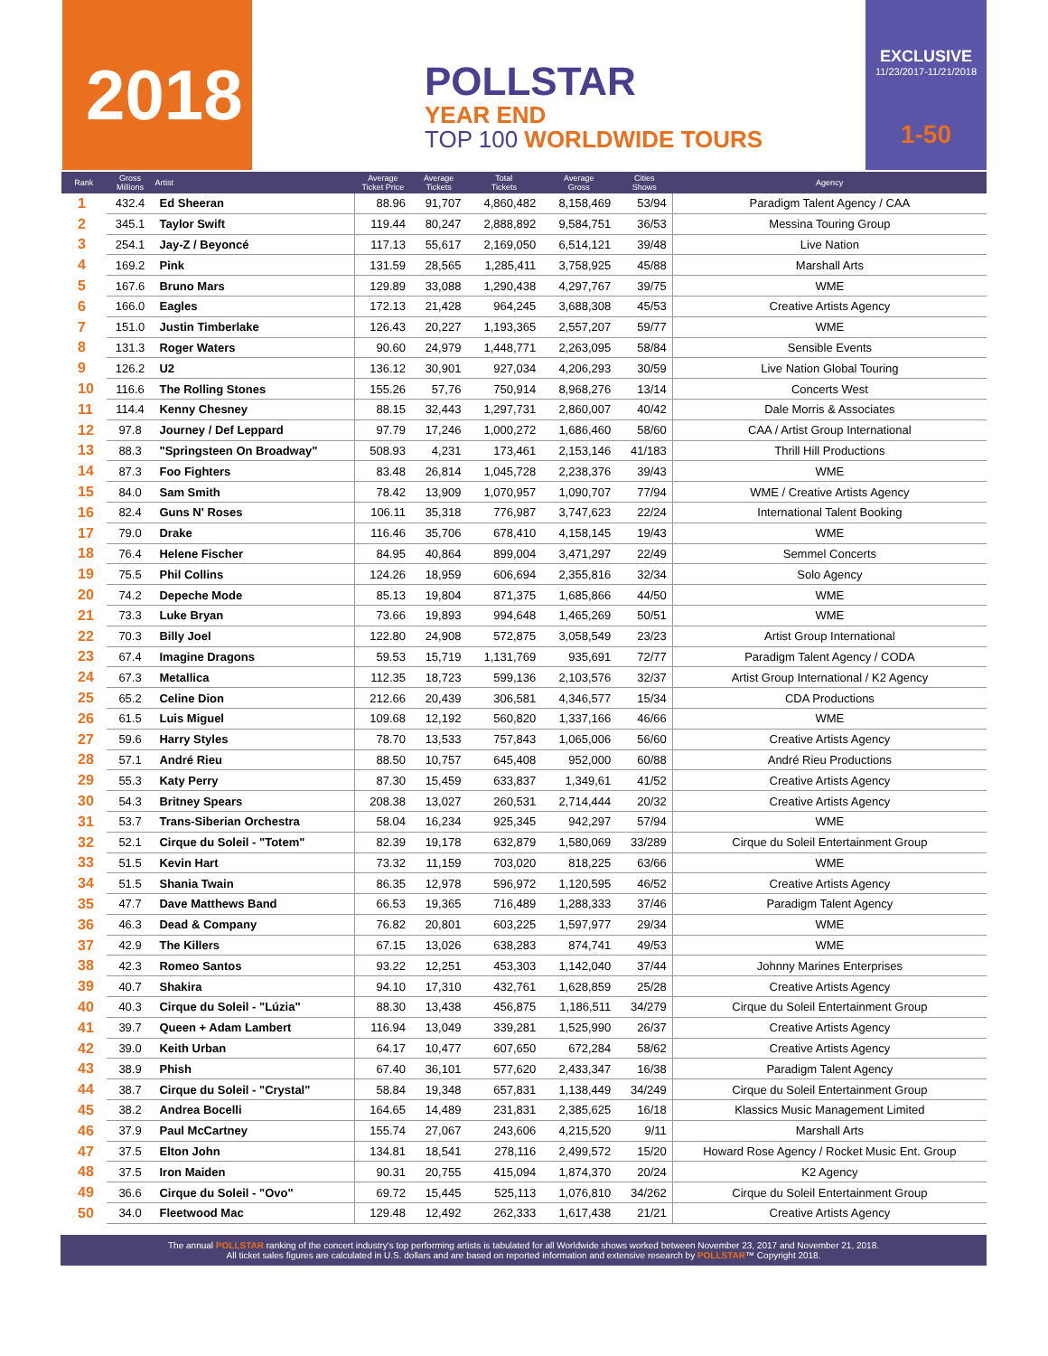2018
POLLSTAR
YEAR END
TOP 100 WORLDWIDE TOURS
EXCLUSIVE
11/23/2017-11/21/2018
1-50
| Rank | Gross Millions | Artist | Average Ticket Price | Average Tickets | Total Tickets | Average Gross | Cities Shows | Agency |
| --- | --- | --- | --- | --- | --- | --- | --- | --- |
| 1 | 432.4 | Ed Sheeran | 88.96 | 91,707 | 4,860,482 | 8,158,469 | 53/94 | Paradigm Talent Agency / CAA |
| 2 | 345.1 | Taylor Swift | 119.44 | 80,247 | 2,888,892 | 9,584,751 | 36/53 | Messina Touring Group |
| 3 | 254.1 | Jay-Z / Beyoncé | 117.13 | 55,617 | 2,169,050 | 6,514,121 | 39/48 | Live Nation |
| 4 | 169.2 | Pink | 131.59 | 28,565 | 1,285,411 | 3,758,925 | 45/88 | Marshall Arts |
| 5 | 167.6 | Bruno Mars | 129.89 | 33,088 | 1,290,438 | 4,297,767 | 39/75 | WME |
| 6 | 166.0 | Eagles | 172.13 | 21,428 | 964,245 | 3,688,308 | 45/53 | Creative Artists Agency |
| 7 | 151.0 | Justin Timberlake | 126.43 | 20,227 | 1,193,365 | 2,557,207 | 59/77 | WME |
| 8 | 131.3 | Roger Waters | 90.60 | 24,979 | 1,448,771 | 2,263,095 | 58/84 | Sensible Events |
| 9 | 126.2 | U2 | 136.12 | 30,901 | 927,034 | 4,206,293 | 30/59 | Live Nation Global Touring |
| 10 | 116.6 | The Rolling Stones | 155.26 | 57,76 | 750,914 | 8,968,276 | 13/14 | Concerts West |
| 11 | 114.4 | Kenny Chesney | 88.15 | 32,443 | 1,297,731 | 2,860,007 | 40/42 | Dale Morris & Associates |
| 12 | 97.8 | Journey / Def Leppard | 97.79 | 17,246 | 1,000,272 | 1,686,460 | 58/60 | CAA / Artist Group International |
| 13 | 88.3 | "Springsteen On Broadway" | 508.93 | 4,231 | 173,461 | 2,153,146 | 41/183 | Thrill Hill Productions |
| 14 | 87.3 | Foo Fighters | 83.48 | 26,814 | 1,045,728 | 2,238,376 | 39/43 | WME |
| 15 | 84.0 | Sam Smith | 78.42 | 13,909 | 1,070,957 | 1,090,707 | 77/94 | WME / Creative Artists Agency |
| 16 | 82.4 | Guns N' Roses | 106.11 | 35,318 | 776,987 | 3,747,623 | 22/24 | International Talent Booking |
| 17 | 79.0 | Drake | 116.46 | 35,706 | 678,410 | 4,158,145 | 19/43 | WME |
| 18 | 76.4 | Helene Fischer | 84.95 | 40,864 | 899,004 | 3,471,297 | 22/49 | Semmel Concerts |
| 19 | 75.5 | Phil Collins | 124.26 | 18,959 | 606,694 | 2,355,816 | 32/34 | Solo Agency |
| 20 | 74.2 | Depeche Mode | 85.13 | 19,804 | 871,375 | 1,685,866 | 44/50 | WME |
| 21 | 73.3 | Luke Bryan | 73.66 | 19,893 | 994,648 | 1,465,269 | 50/51 | WME |
| 22 | 70.3 | Billy Joel | 122.80 | 24,908 | 572,875 | 3,058,549 | 23/23 | Artist Group International |
| 23 | 67.4 | Imagine Dragons | 59.53 | 15,719 | 1,131,769 | 935,691 | 72/77 | Paradigm Talent Agency / CODA |
| 24 | 67.3 | Metallica | 112.35 | 18,723 | 599,136 | 2,103,576 | 32/37 | Artist Group International / K2 Agency |
| 25 | 65.2 | Celine Dion | 212.66 | 20,439 | 306,581 | 4,346,577 | 15/34 | CDA Productions |
| 26 | 61.5 | Luis Miguel | 109.68 | 12,192 | 560,820 | 1,337,166 | 46/66 | WME |
| 27 | 59.6 | Harry Styles | 78.70 | 13,533 | 757,843 | 1,065,006 | 56/60 | Creative Artists Agency |
| 28 | 57.1 | André Rieu | 88.50 | 10,757 | 645,408 | 952,000 | 60/88 | André Rieu Productions |
| 29 | 55.3 | Katy Perry | 87.30 | 15,459 | 633,837 | 1,349,61 | 41/52 | Creative Artists Agency |
| 30 | 54.3 | Britney Spears | 208.38 | 13,027 | 260,531 | 2,714,444 | 20/32 | Creative Artists Agency |
| 31 | 53.7 | Trans-Siberian Orchestra | 58.04 | 16,234 | 925,345 | 942,297 | 57/94 | WME |
| 32 | 52.1 | Cirque du Soleil - "Totem" | 82.39 | 19,178 | 632,879 | 1,580,069 | 33/289 | Cirque du Soleil Entertainment Group |
| 33 | 51.5 | Kevin Hart | 73.32 | 11,159 | 703,020 | 818,225 | 63/66 | WME |
| 34 | 51.5 | Shania Twain | 86.35 | 12,978 | 596,972 | 1,120,595 | 46/52 | Creative Artists Agency |
| 35 | 47.7 | Dave Matthews Band | 66.53 | 19,365 | 716,489 | 1,288,333 | 37/46 | Paradigm Talent Agency |
| 36 | 46.3 | Dead & Company | 76.82 | 20,801 | 603,225 | 1,597,977 | 29/34 | WME |
| 37 | 42.9 | The Killers | 67.15 | 13,026 | 638,283 | 874,741 | 49/53 | WME |
| 38 | 42.3 | Romeo Santos | 93.22 | 12,251 | 453,303 | 1,142,040 | 37/44 | Johnny Marines Enterprises |
| 39 | 40.7 | Shakira | 94.10 | 17,310 | 432,761 | 1,628,859 | 25/28 | Creative Artists Agency |
| 40 | 40.3 | Cirque du Soleil - "Lúzia" | 88.30 | 13,438 | 456,875 | 1,186,511 | 34/279 | Cirque du Soleil Entertainment Group |
| 41 | 39.7 | Queen + Adam Lambert | 116.94 | 13,049 | 339,281 | 1,525,990 | 26/37 | Creative Artists Agency |
| 42 | 39.0 | Keith Urban | 64.17 | 10,477 | 607,650 | 672,284 | 58/62 | Creative Artists Agency |
| 43 | 38.9 | Phish | 67.40 | 36,101 | 577,620 | 2,433,347 | 16/38 | Paradigm Talent Agency |
| 44 | 38.7 | Cirque du Soleil - "Crystal" | 58.84 | 19,348 | 657,831 | 1,138,449 | 34/249 | Cirque du Soleil Entertainment Group |
| 45 | 38.2 | Andrea Bocelli | 164.65 | 14,489 | 231,831 | 2,385,625 | 16/18 | Klassics Music Management Limited |
| 46 | 37.9 | Paul McCartney | 155.74 | 27,067 | 243,606 | 4,215,520 | 9/11 | Marshall Arts |
| 47 | 37.5 | Elton John | 134.81 | 18,541 | 278,116 | 2,499,572 | 15/20 | Howard Rose Agency / Rocket Music Ent. Group |
| 48 | 37.5 | Iron Maiden | 90.31 | 20,755 | 415,094 | 1,874,370 | 20/24 | K2 Agency |
| 49 | 36.6 | Cirque du Soleil - "Ovo" | 69.72 | 15,445 | 525,113 | 1,076,810 | 34/262 | Cirque du Soleil Entertainment Group |
| 50 | 34.0 | Fleetwood Mac | 129.48 | 12,492 | 262,333 | 1,617,438 | 21/21 | Creative Artists Agency |
The annual POLLSTAR ranking of the concert industry's top performing artists is tabulated for all Worldwide shows worked between November 23, 2017 and November 21, 2018.
All ticket sales figures are calculated in U.S. dollars and are based on reported information and extensive research by POLLSTAR™ Copyright 2018.